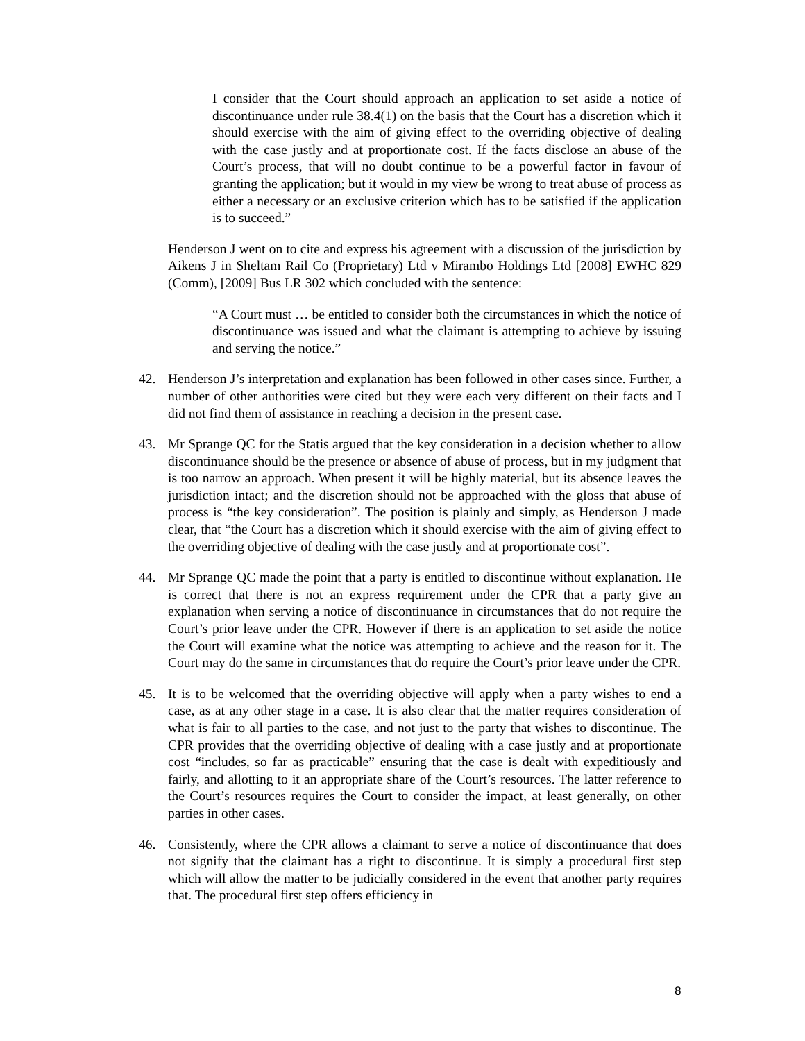I consider that the Court should approach an application to set aside a notice of discontinuance under rule 38.4(1) on the basis that the Court has a discretion which it should exercise with the aim of giving effect to the overriding objective of dealing with the case justly and at proportionate cost. If the facts disclose an abuse of the Court’s process, that will no doubt continue to be a powerful factor in favour of granting the application; but it would in my view be wrong to treat abuse of process as either a necessary or an exclusive criterion which has to be satisfied if the application is to succeed.”
Henderson J went on to cite and express his agreement with a discussion of the jurisdiction by Aikens J in Sheltam Rail Co (Proprietary) Ltd v Mirambo Holdings Ltd [2008] EWHC 829 (Comm), [2009] Bus LR 302 which concluded with the sentence:
“A Court must … be entitled to consider both the circumstances in which the notice of discontinuance was issued and what the claimant is attempting to achieve by issuing and serving the notice.”
42. Henderson J’s interpretation and explanation has been followed in other cases since. Further, a number of other authorities were cited but they were each very different on their facts and I did not find them of assistance in reaching a decision in the present case.
43. Mr Sprange QC for the Statis argued that the key consideration in a decision whether to allow discontinuance should be the presence or absence of abuse of process, but in my judgment that is too narrow an approach. When present it will be highly material, but its absence leaves the jurisdiction intact; and the discretion should not be approached with the gloss that abuse of process is “the key consideration”. The position is plainly and simply, as Henderson J made clear, that “the Court has a discretion which it should exercise with the aim of giving effect to the overriding objective of dealing with the case justly and at proportionate cost”.
44. Mr Sprange QC made the point that a party is entitled to discontinue without explanation. He is correct that there is not an express requirement under the CPR that a party give an explanation when serving a notice of discontinuance in circumstances that do not require the Court’s prior leave under the CPR. However if there is an application to set aside the notice the Court will examine what the notice was attempting to achieve and the reason for it. The Court may do the same in circumstances that do require the Court’s prior leave under the CPR.
45. It is to be welcomed that the overriding objective will apply when a party wishes to end a case, as at any other stage in a case. It is also clear that the matter requires consideration of what is fair to all parties to the case, and not just to the party that wishes to discontinue. The CPR provides that the overriding objective of dealing with a case justly and at proportionate cost “includes, so far as practicable” ensuring that the case is dealt with expeditiously and fairly, and allotting to it an appropriate share of the Court’s resources. The latter reference to the Court’s resources requires the Court to consider the impact, at least generally, on other parties in other cases.
46. Consistently, where the CPR allows a claimant to serve a notice of discontinuance that does not signify that the claimant has a right to discontinue. It is simply a procedural first step which will allow the matter to be judicially considered in the event that another party requires that. The procedural first step offers efficiency in
8